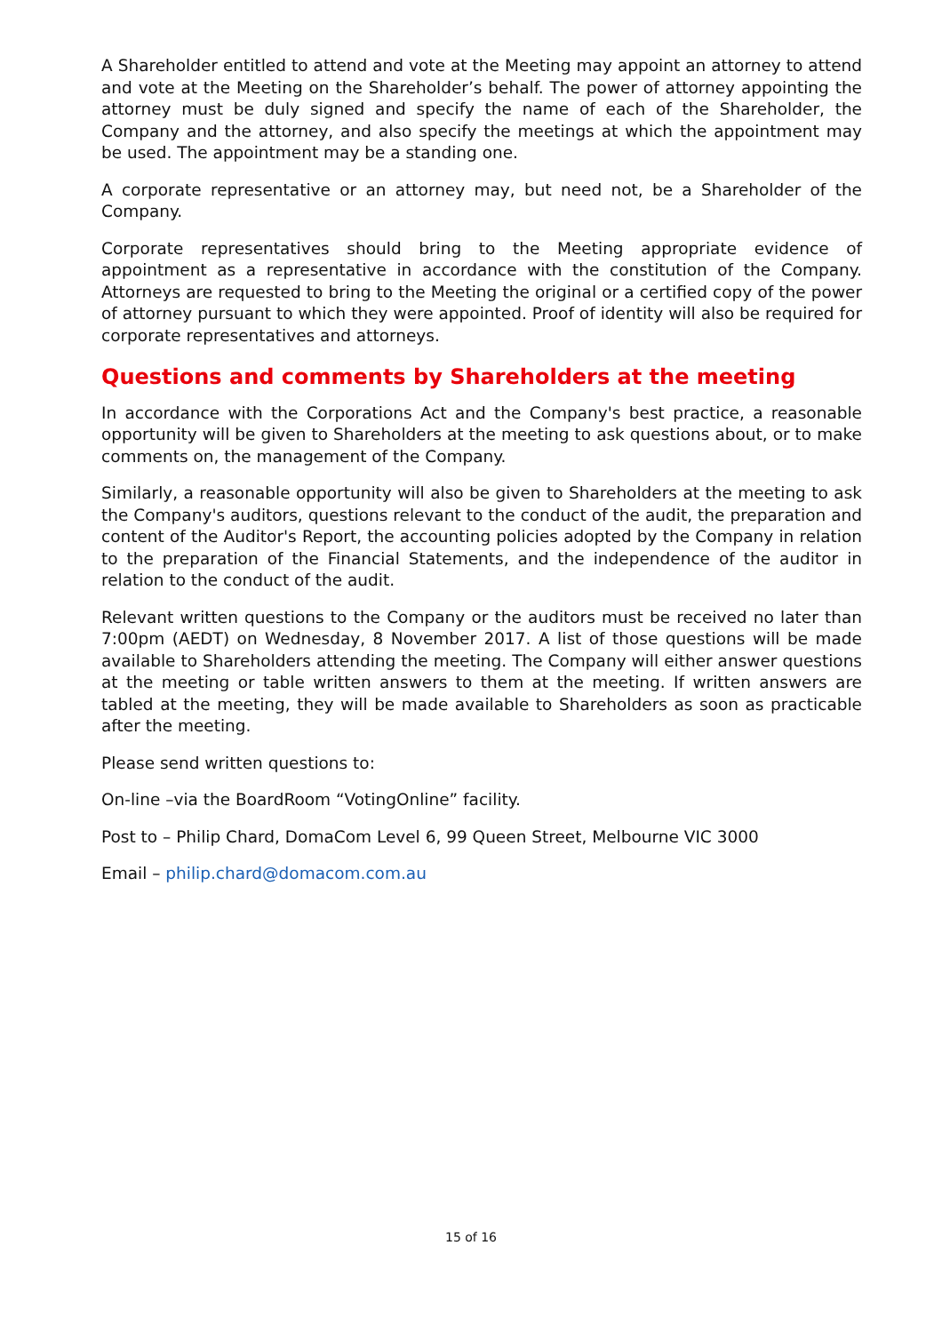A Shareholder entitled to attend and vote at the Meeting may appoint an attorney to attend and vote at the Meeting on the Shareholder’s behalf. The power of attorney appointing the attorney must be duly signed and specify the name of each of the Shareholder, the Company and the attorney, and also specify the meetings at which the appointment may be used. The appointment may be a standing one.
A corporate representative or an attorney may, but need not, be a Shareholder of the Company.
Corporate representatives should bring to the Meeting appropriate evidence of appointment as a representative in accordance with the constitution of the Company. Attorneys are requested to bring to the Meeting the original or a certified copy of the power of attorney pursuant to which they were appointed. Proof of identity will also be required for corporate representatives and attorneys.
Questions and comments by Shareholders at the meeting
In accordance with the Corporations Act and the Company's best practice, a reasonable opportunity will be given to Shareholders at the meeting to ask questions about, or to make comments on, the management of the Company.
Similarly, a reasonable opportunity will also be given to Shareholders at the meeting to ask the Company's auditors, questions relevant to the conduct of the audit, the preparation and content of the Auditor's Report, the accounting policies adopted by the Company in relation to the preparation of the Financial Statements, and the independence of the auditor in relation to the conduct of the audit.
Relevant written questions to the Company or the auditors must be received no later than 7:00pm (AEDT) on Wednesday, 8 November 2017. A list of those questions will be made available to Shareholders attending the meeting. The Company will either answer questions at the meeting or table written answers to them at the meeting. If written answers are tabled at the meeting, they will be made available to Shareholders as soon as practicable after the meeting.
Please send written questions to:
On-line –via the BoardRoom “VotingOnline” facility.
Post to – Philip Chard, DomaCom Level 6, 99 Queen Street, Melbourne VIC 3000
Email – philip.chard@domacom.com.au
15 of 16